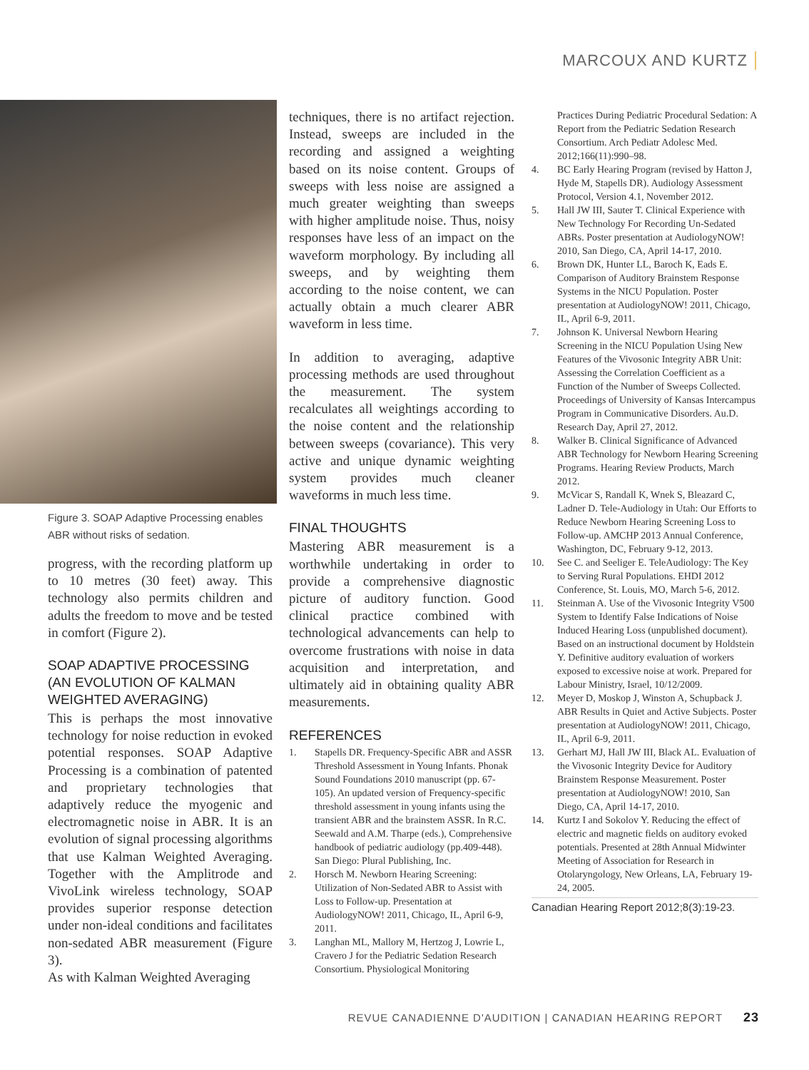MARCOUX AND KURTZ
Figure 3. SOAP Adaptive Processing enables ABR without risks of sedation.
progress, with the recording platform up to 10 metres (30 feet) away. This technology also permits children and adults the freedom to move and be tested in comfort (Figure 2).
SOAP ADAPTIVE PROCESSING (AN EVOLUTION OF KALMAN WEIGHTED AVERAGING)
This is perhaps the most innovative technology for noise reduction in evoked potential responses. SOAP Adaptive Processing is a combination of patented and proprietary technologies that adaptively reduce the myogenic and electromagnetic noise in ABR. It is an evolution of signal processing algorithms that use Kalman Weighted Averaging. Together with the Amplitrode and VivoLink wireless technology, SOAP provides superior response detection under non-ideal conditions and facilitates non-sedated ABR measurement (Figure 3).
As with Kalman Weighted Averaging
techniques, there is no artifact rejection. Instead, sweeps are included in the recording and assigned a weighting based on its noise content. Groups of sweeps with less noise are assigned a much greater weighting than sweeps with higher amplitude noise. Thus, noisy responses have less of an impact on the waveform morphology. By including all sweeps, and by weighting them according to the noise content, we can actually obtain a much clearer ABR waveform in less time.
In addition to averaging, adaptive processing methods are used throughout the measurement. The system recalculates all weightings according to the noise content and the relationship between sweeps (covariance). This very active and unique dynamic weighting system provides much cleaner waveforms in much less time.
FINAL THOUGHTS
Mastering ABR measurement is a worthwhile undertaking in order to provide a comprehensive diagnostic picture of auditory function. Good clinical practice combined with technological advancements can help to overcome frustrations with noise in data acquisition and interpretation, and ultimately aid in obtaining quality ABR measurements.
REFERENCES
1. Stapells DR. Frequency-Specific ABR and ASSR Threshold Assessment in Young Infants. Phonak Sound Foundations 2010 manuscript (pp. 67-105). An updated version of Frequency-specific threshold assessment in young infants using the transient ABR and the brainstem ASSR. In R.C. Seewald and A.M. Tharpe (eds.), Comprehensive handbook of pediatric audiology (pp.409-448). San Diego: Plural Publishing, Inc.
2. Horsch M. Newborn Hearing Screening: Utilization of Non-Sedated ABR to Assist with Loss to Follow-up. Presentation at AudiologyNOW! 2011, Chicago, IL, April 6-9, 2011.
3. Langhan ML, Mallory M, Hertzog J, Lowrie L, Cravero J for the Pediatric Sedation Research Consortium. Physiological Monitoring
Practices During Pediatric Procedural Sedation: A Report from the Pediatric Sedation Research Consortium. Arch Pediatr Adolesc Med. 2012;166(11):990–98.
4. BC Early Hearing Program (revised by Hatton J, Hyde M, Stapells DR). Audiology Assessment Protocol, Version 4.1, November 2012.
5. Hall JW III, Sauter T. Clinical Experience with New Technology For Recording Un-Sedated ABRs. Poster presentation at AudiologyNOW! 2010, San Diego, CA, April 14-17, 2010.
6. Brown DK, Hunter LL, Baroch K, Eads E. Comparison of Auditory Brainstem Response Systems in the NICU Population. Poster presentation at AudiologyNOW! 2011, Chicago, IL, April 6-9, 2011.
7. Johnson K. Universal Newborn Hearing Screening in the NICU Population Using New Features of the Vivosonic Integrity ABR Unit: Assessing the Correlation Coefficient as a Function of the Number of Sweeps Collected. Proceedings of University of Kansas Intercampus Program in Communicative Disorders. Au.D. Research Day, April 27, 2012.
8. Walker B. Clinical Significance of Advanced ABR Technology for Newborn Hearing Screening Programs. Hearing Review Products, March 2012.
9. McVicar S, Randall K, Wnek S, Bleazard C, Ladner D. Tele-Audiology in Utah: Our Efforts to Reduce Newborn Hearing Screening Loss to Follow-up. AMCHP 2013 Annual Conference, Washington, DC, February 9-12, 2013.
10. See C. and Seeliger E. TeleAudiology: The Key to Serving Rural Populations. EHDI 2012 Conference, St. Louis, MO, March 5-6, 2012.
11. Steinman A. Use of the Vivosonic Integrity V500 System to Identify False Indications of Noise Induced Hearing Loss (unpublished document). Based on an instructional document by Holdstein Y. Definitive auditory evaluation of workers exposed to excessive noise at work. Prepared for Labour Ministry, Israel, 10/12/2009.
12. Meyer D, Moskop J, Winston A, Schupback J. ABR Results in Quiet and Active Subjects. Poster presentation at AudiologyNOW! 2011, Chicago, IL, April 6-9, 2011.
13. Gerhart MJ, Hall JW III, Black AL. Evaluation of the Vivosonic Integrity Device for Auditory Brainstem Response Measurement. Poster presentation at AudiologyNOW! 2010, San Diego, CA, April 14-17, 2010.
14. Kurtz I and Sokolov Y. Reducing the effect of electric and magnetic fields on auditory evoked potentials. Presented at 28th Annual Midwinter Meeting of Association for Research in Otolaryngology, New Orleans, LA, February 19-24, 2005.
Canadian Hearing Report 2012;8(3):19-23.
REVUE CANADIENNE D'AUDITION | CANADIAN HEARING REPORT 23